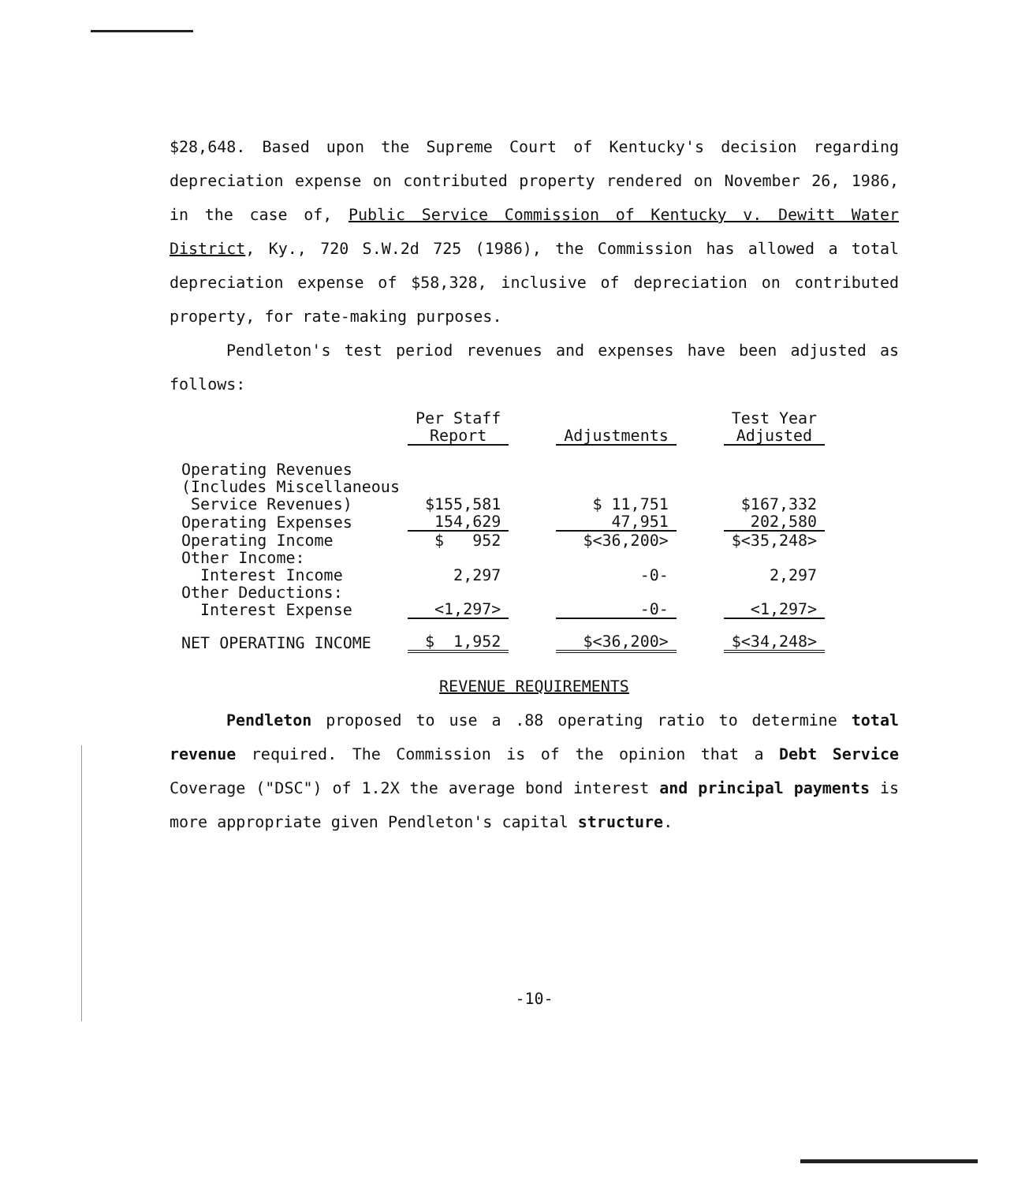$28,648. Based upon the Supreme Court of Kentucky's decision regarding depreciation expense on contributed property rendered on November 26, 1986, in the case of, Public Service Commission of Kentucky v. Dewitt Water District, Ky., 720 S.W.2d 725 (1986), the Commission has allowed a total depreciation expense of $58,328, inclusive of depreciation on contributed property, for rate-making purposes.
Pendleton's test period revenues and expenses have been adjusted as follows:
| | Per Staff Report | | Adjustments | | Test Year Adjusted |
| --- | --- | --- | --- | --- | --- |
| Operating Revenues (Includes Miscellaneous Service Revenues) | $155,581 | | $ 11,751 | | $167,332 |
| Operating Expenses | 154,629 | | 47,951 | | 202,580 |
| Operating Income | $ 952 | | $<36,200> | | $<35,248> |
| Other Income: Interest Income | 2,297 | | -0- | | 2,297 |
| Other Deductions: Interest Expense | <1,297> | | -0- | | <1,297> |
| NET OPERATING INCOME | $ 1,952 | | $<36,200> | | $<34,248> |
REVENUE REQUIREMENTS
Pendleton proposed to use a .88 operating ratio to determine total revenue required. The Commission is of the opinion that a Debt Service Coverage ("DSC") of 1.2X the average bond interest and principal payments is more appropriate given Pendleton's capital structure.
-10-